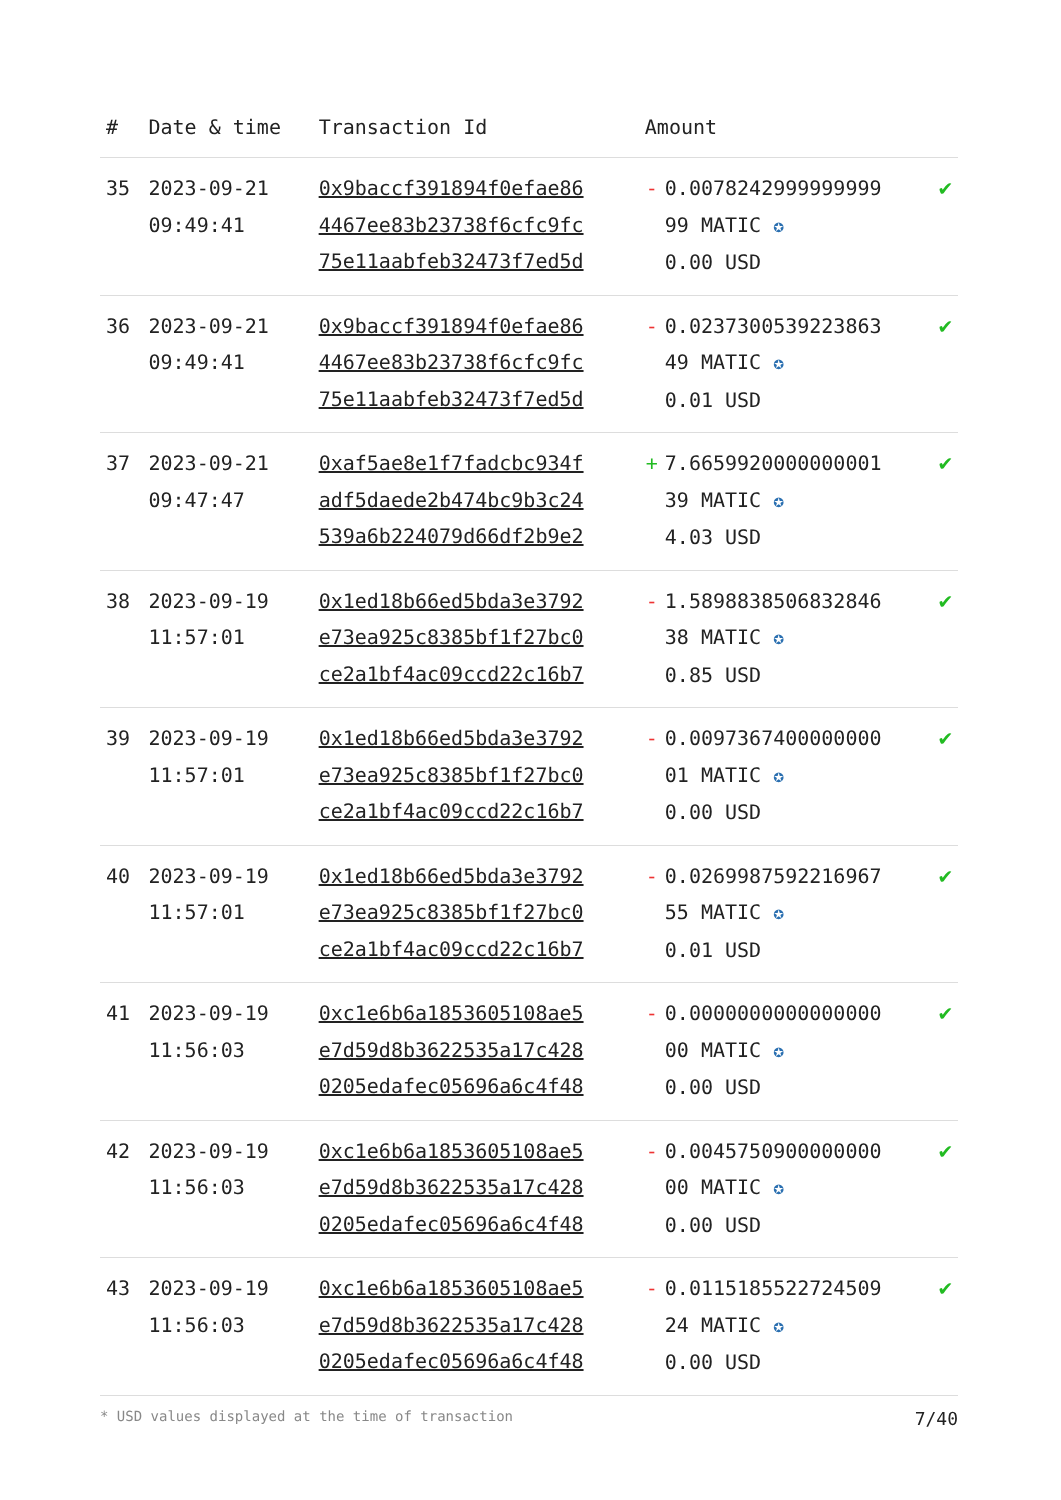| # | Date & time | Transaction Id | Amount | | |
| --- | --- | --- | --- | --- | --- |
| 35 | 2023-09-21 09:49:41 | 0x9baccf391894f0efae86 4467ee83b23738f6cfc9fc 75e11aabfeb32473f7ed5d | - | 0.0078242999999999 99 MATIC ✪ 0.00 USD | ✔ |
| 36 | 2023-09-21 09:49:41 | 0x9baccf391894f0efae86 4467ee83b23738f6cfc9fc 75e11aabfeb32473f7ed5d | - | 0.0237300539223863 49 MATIC ✪ 0.01 USD | ✔ |
| 37 | 2023-09-21 09:47:47 | 0xaf5ae8e1f7fadcbc934f adf5daede2b474bc9b3c24 539a6b224079d66df2b9e2 | + | 7.6659920000000001 39 MATIC ✪ 4.03 USD | ✔ |
| 38 | 2023-09-19 11:57:01 | 0x1ed18b66ed5bda3e3792 e73ea925c8385bf1f27bc0 ce2a1bf4ac09ccd22c16b7 | - | 1.5898838506832846 38 MATIC ✪ 0.85 USD | ✔ |
| 39 | 2023-09-19 11:57:01 | 0x1ed18b66ed5bda3e3792 e73ea925c8385bf1f27bc0 ce2a1bf4ac09ccd22c16b7 | - | 0.0097367400000000 01 MATIC ✪ 0.00 USD | ✔ |
| 40 | 2023-09-19 11:57:01 | 0x1ed18b66ed5bda3e3792 e73ea925c8385bf1f27bc0 ce2a1bf4ac09ccd22c16b7 | - | 0.0269987592216967 55 MATIC ✪ 0.01 USD | ✔ |
| 41 | 2023-09-19 11:56:03 | 0xc1e6b6a1853605108ae5 e7d59d8b3622535a17c428 0205edafec05696a6c4f48 | - | 0.0000000000000000 00 MATIC ✪ 0.00 USD | ✔ |
| 42 | 2023-09-19 11:56:03 | 0xc1e6b6a1853605108ae5 e7d59d8b3622535a17c428 0205edafec05696a6c4f48 | - | 0.0045750900000000 00 MATIC ✪ 0.00 USD | ✔ |
| 43 | 2023-09-19 11:56:03 | 0xc1e6b6a1853605108ae5 e7d59d8b3622535a17c428 0205edafec05696a6c4f48 | - | 0.0115185522724509 24 MATIC ✪ 0.00 USD | ✔ |
* USD values displayed at the time of transaction 7/40